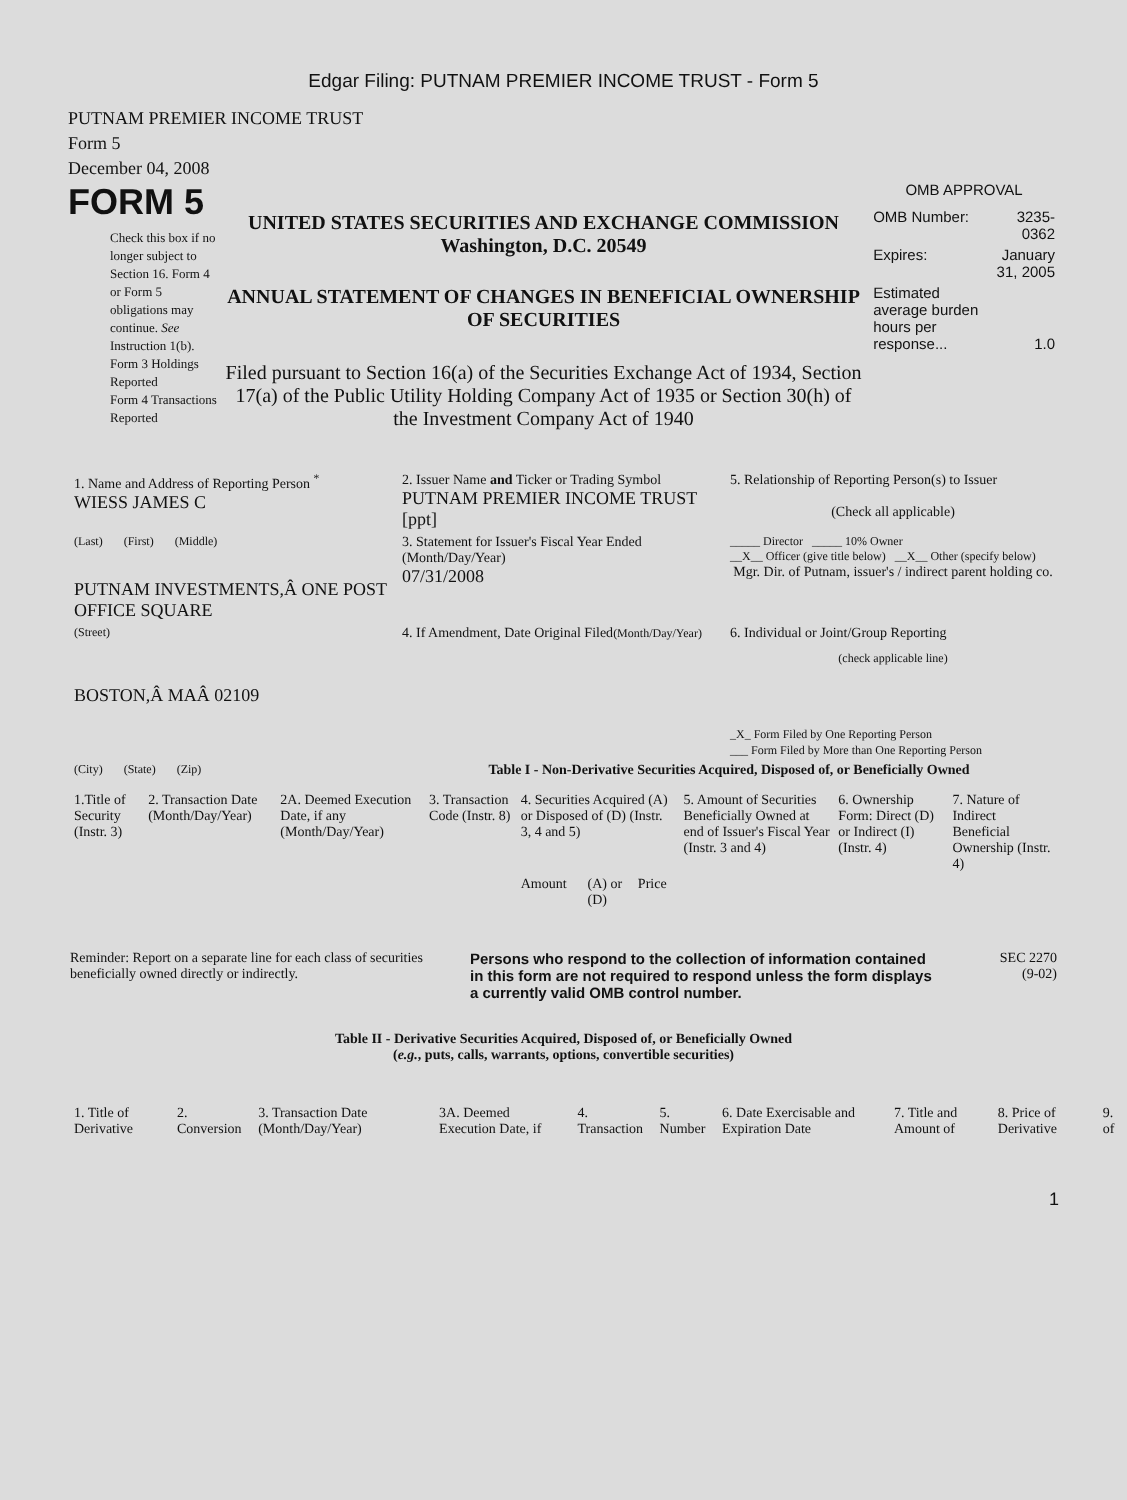Edgar Filing: PUTNAM PREMIER INCOME TRUST - Form 5
PUTNAM PREMIER INCOME TRUST
Form 5
December 04, 2008
FORM 5
Check this box if no longer subject to Section 16. Form 4 or Form 5 obligations may continue. See Instruction 1(b).
Form 3 Holdings Reported
Form 4 Transactions Reported
UNITED STATES SECURITIES AND EXCHANGE COMMISSION
Washington, D.C. 20549
ANNUAL STATEMENT OF CHANGES IN BENEFICIAL OWNERSHIP OF SECURITIES
Filed pursuant to Section 16(a) of the Securities Exchange Act of 1934, Section 17(a) of the Public Utility Holding Company Act of 1935 or Section 30(h) of the Investment Company Act of 1940
OMB APPROVAL
| OMB Number: | 3235-0362 |
| Expires: | January 31, 2005 |
| Estimated average burden hours per response... | 1.0 |
| 1. Name and Address of Reporting Person <sup>*</sup> WIESS JAMES C | 2. Issuer Name and Ticker or Trading Symbol PUTNAM PREMIER INCOME TRUST [ppt] | 5. Relationship of Reporting Person(s) to Issuer (Check all applicable) |
| (Last) (First) (Middle) PUTNAM INVESTMENTS,Â ONE POST OFFICE SQUARE | 3. Statement for Issuer's Fiscal Year Ended (Month/Day/Year) 07/31/2008 | _____ Director _____ 10% Owner __X__ Officer (give title below) __X__ Other (specify below) Mgr. Dir. of Putnam, issuer's / indirect parent holding co. |
| (Street) BOSTON,Â MAÂ 02109 | 4. If Amendment, Date Original Filed (Month/Day/Year) | 6. Individual or Joint/Group Reporting (check applicable line) _X_ Form Filed by One Reporting Person ___ Form Filed by More than One Reporting Person |
| (City) (State) (Zip) | Table I - Non-Derivative Securities Acquired, Disposed of, or Beneficially Owned | |
| 1.Title of Security (Instr. 3) | 2. Transaction Date (Month/Day/Year) | 2A. Deemed Execution Date, if any (Month/Day/Year) | 3. Transaction Code (Instr. 8) | 4. Securities Acquired (A) or Disposed of (D) (Instr. 3, 4 and 5) | | | 5. Amount of Securities Beneficially Owned at end of Issuer's Fiscal Year (Instr. 3 and 4) | 6. Ownership Form: Direct (D) or Indirect (I) (Instr. 4) | 7. Nature of Indirect Beneficial Ownership (Instr. 4) |
| --- | --- | --- | --- | --- | --- | --- | --- | --- | --- |
| | | | | Amount | (A) or (D) | Price | | | |
Reminder: Report on a separate line for each class of securities beneficially owned directly or indirectly.
Persons who respond to the collection of information contained in this form are not required to respond unless the form displays a currently valid OMB control number.
SEC 2270
(9-02)
Table II - Derivative Securities Acquired, Disposed of, or Beneficially Owned
(e.g., puts, calls, warrants, options, convertible securities)
| 1. Title of Derivative | 2. Conversion | 3. Transaction Date (Month/Day/Year) | 3A. Deemed Execution Date, if | 4. Transaction | 5. Number | 6. Date Exercisable and Expiration Date | 7. Title and Amount of | 8. Price of Derivative | 9. of |
| --- | --- | --- | --- | --- | --- | --- | --- | --- | --- |
1